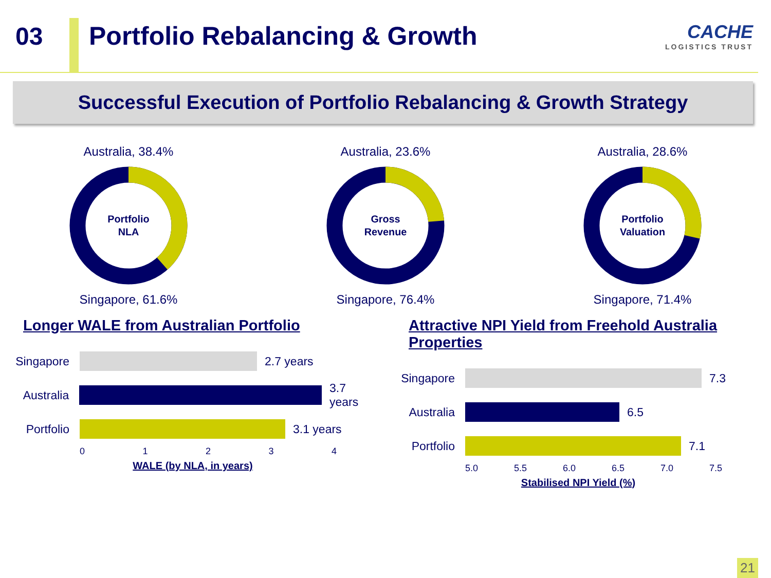03 Portfolio Rebalancing & Growth
CACHE
LOGISTICS TRUST
Successful Execution of Portfolio Rebalancing & Growth Strategy
Australia, 38.4%
Portfolio
NLA
Singapore, 61.6%
Australia, 23.6%
Gross
Revenue
Singapore, 76.4%
Australia, 28.6%
Portfolio
Valuation
Singapore, 71.4%
Longer WALE from Australian Portfolio
Singapore
2.7 years
Australia
3.7 years
Portfolio
3.1 years
01234
WALE (by NLA, in years)
Attractive NPI Yield from Freehold Australia Properties
Singapore
7.3
Australia
6.5
Portfolio
7.1
5.0 5.5 6.0 6.5 7.0 7.5
Stabilised NPI Yield (%)
21